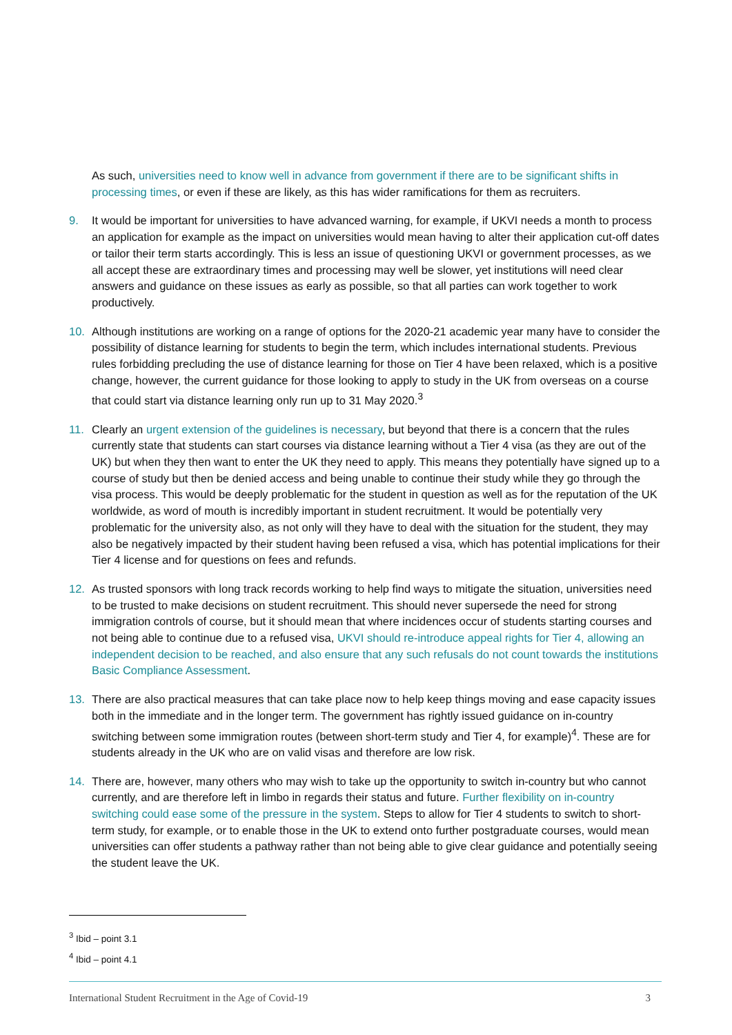As such, universities need to know well in advance from government if there are to be significant shifts in processing times, or even if these are likely, as this has wider ramifications for them as recruiters.
9. It would be important for universities to have advanced warning, for example, if UKVI needs a month to process an application for example as the impact on universities would mean having to alter their application cut-off dates or tailor their term starts accordingly. This is less an issue of questioning UKVI or government processes, as we all accept these are extraordinary times and processing may well be slower, yet institutions will need clear answers and guidance on these issues as early as possible, so that all parties can work together to work productively.
10. Although institutions are working on a range of options for the 2020-21 academic year many have to consider the possibility of distance learning for students to begin the term, which includes international students. Previous rules forbidding precluding the use of distance learning for those on Tier 4 have been relaxed, which is a positive change, however, the current guidance for those looking to apply to study in the UK from overseas on a course that could start via distance learning only run up to 31 May 2020.<sup>3</sup>
11. Clearly an urgent extension of the guidelines is necessary, but beyond that there is a concern that the rules currently state that students can start courses via distance learning without a Tier 4 visa (as they are out of the UK) but when they then want to enter the UK they need to apply. This means they potentially have signed up to a course of study but then be denied access and being unable to continue their study while they go through the visa process. This would be deeply problematic for the student in question as well as for the reputation of the UK worldwide, as word of mouth is incredibly important in student recruitment. It would be potentially very problematic for the university also, as not only will they have to deal with the situation for the student, they may also be negatively impacted by their student having been refused a visa, which has potential implications for their Tier 4 license and for questions on fees and refunds.
12. As trusted sponsors with long track records working to help find ways to mitigate the situation, universities need to be trusted to make decisions on student recruitment. This should never supersede the need for strong immigration controls of course, but it should mean that where incidences occur of students starting courses and not being able to continue due to a refused visa, UKVI should re-introduce appeal rights for Tier 4, allowing an independent decision to be reached, and also ensure that any such refusals do not count towards the institutions Basic Compliance Assessment.
13. There are also practical measures that can take place now to help keep things moving and ease capacity issues both in the immediate and in the longer term. The government has rightly issued guidance on in-country switching between some immigration routes (between short-term study and Tier 4, for example)<sup>4</sup>. These are for students already in the UK who are on valid visas and therefore are low risk.
14. There are, however, many others who may wish to take up the opportunity to switch in-country but who cannot currently, and are therefore left in limbo in regards their status and future. Further flexibility on in-country switching could ease some of the pressure in the system. Steps to allow for Tier 4 students to switch to short-term study, for example, or to enable those in the UK to extend onto further postgraduate courses, would mean universities can offer students a pathway rather than not being able to give clear guidance and potentially seeing the student leave the UK.
<sup>3</sup> Ibid – point 3.1
<sup>4</sup> Ibid – point 4.1
International Student Recruitment in the Age of Covid-19 3